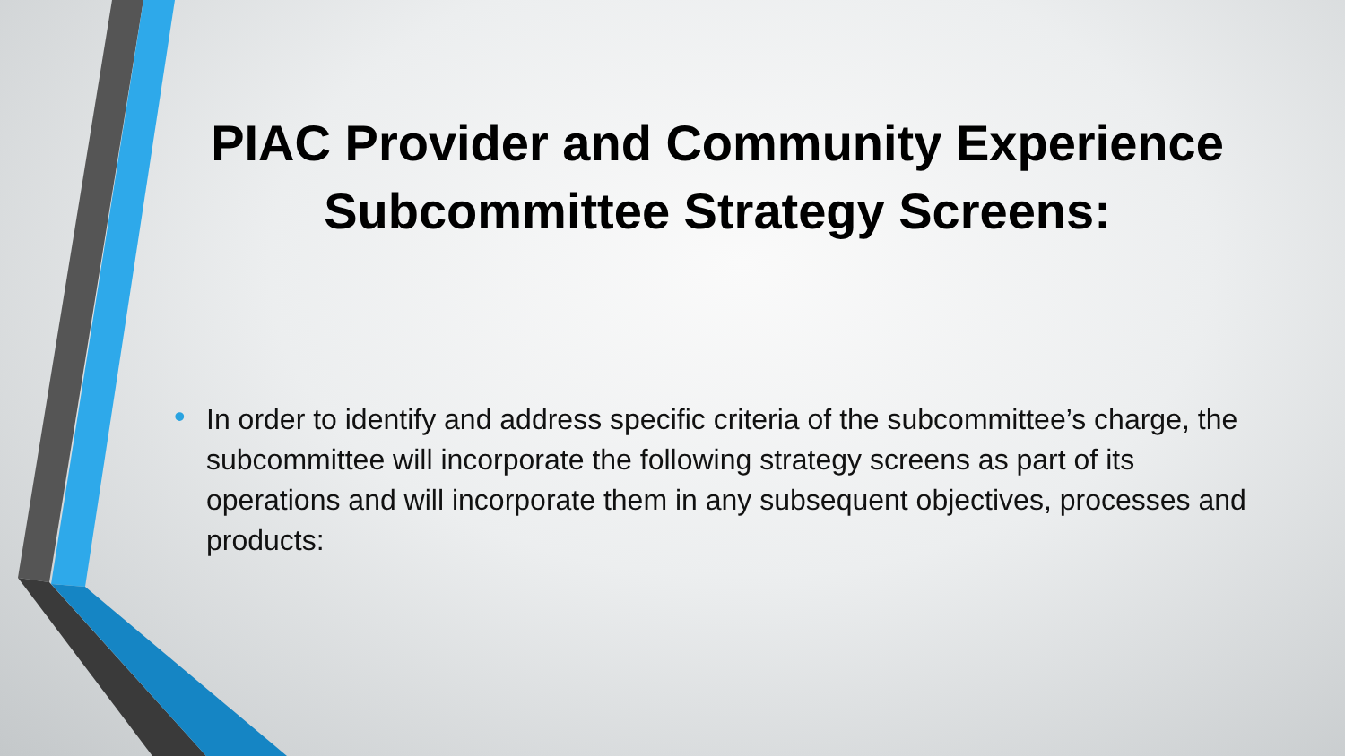PIAC Provider and Community Experience Subcommittee Strategy Screens:
• In order to identify and address specific criteria of the subcommittee’s charge, the subcommittee will incorporate the following strategy screens as part of its operations and will incorporate them in any subsequent objectives, processes and products: